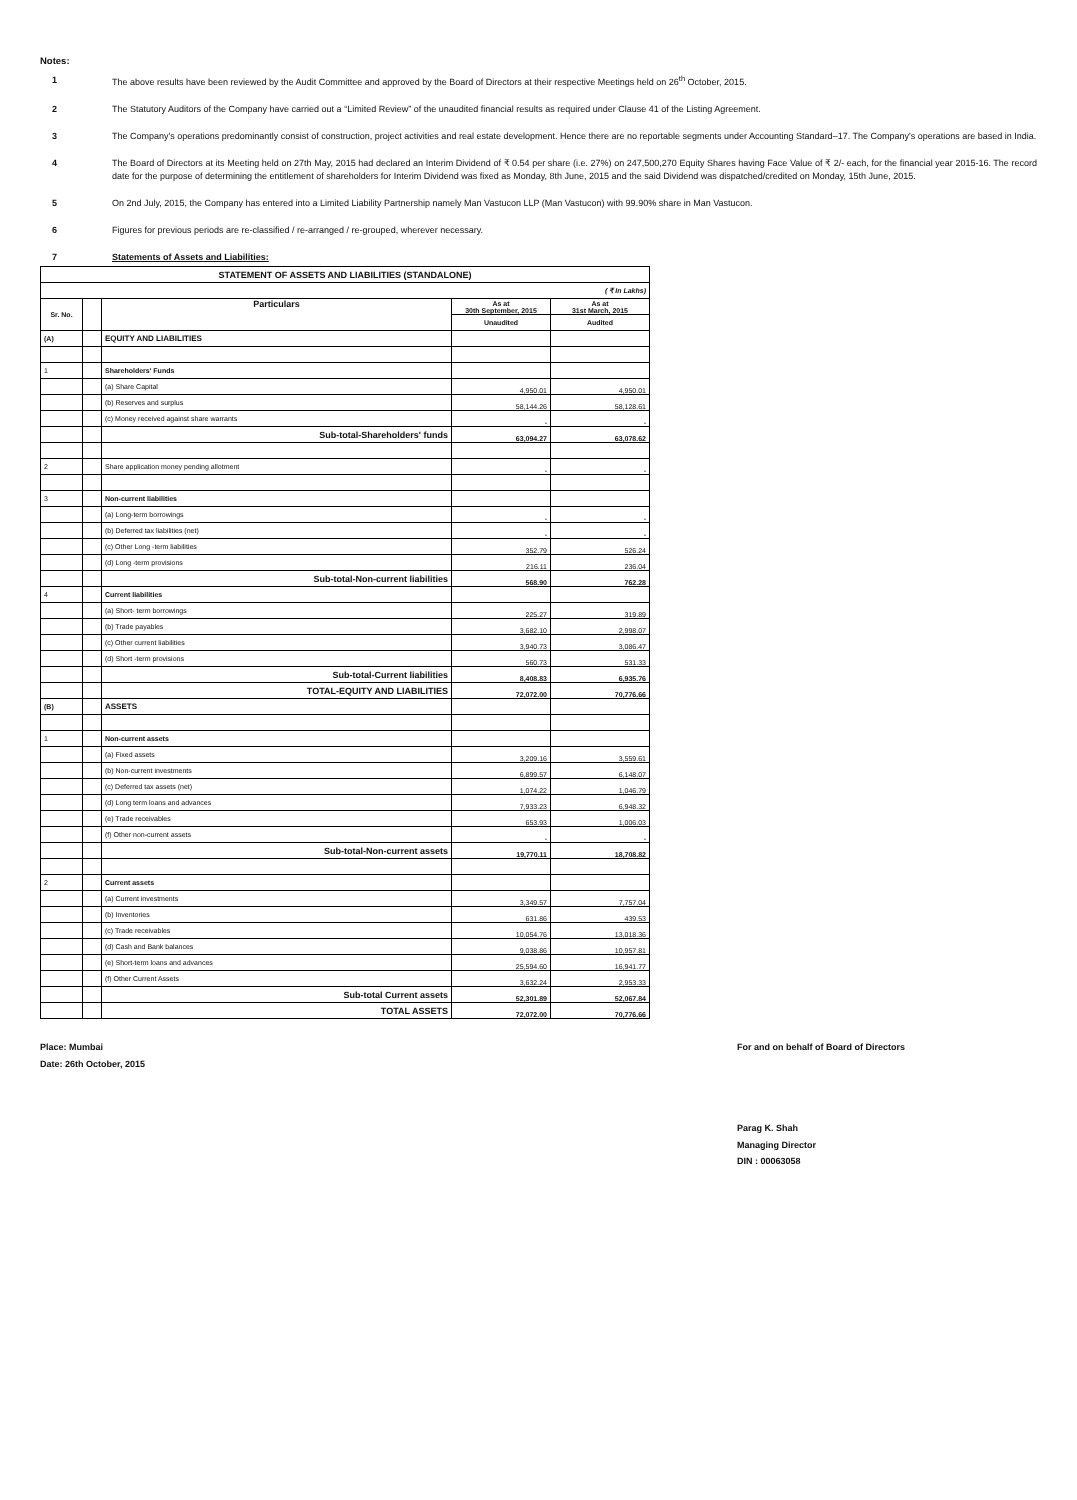Notes:
1 The above results have been reviewed by the Audit Committee and approved by the Board of Directors at their respective Meetings held on 26<sup>th</sup> October, 2015.
2 The Statutory Auditors of the Company have carried out a “Limited Review” of the unaudited financial results as required under Clause 41 of the Listing Agreement.
3 The Company's operations predominantly consist of construction, project activities and real estate development. Hence there are no reportable segments under Accounting Standard–17. The Company's operations are based in India.
4 The Board of Directors at its Meeting held on 27th May, 2015 had declared an Interim Dividend of ₹ 0.54 per share (i.e. 27%) on 247,500,270 Equity Shares having Face Value of ₹ 2/- each, for the financial year 2015-16. The record date for the purpose of determining the entitlement of shareholders for Interim Dividend was fixed as Monday, 8th June, 2015 and the said Dividend was dispatched/credited on Monday, 15th June, 2015.
5 On 2nd July, 2015, the Company has entered into a Limited Liability Partnership namely Man Vastucon LLP (Man Vastucon) with 99.90% share in Man Vastucon.
6 Figures for previous periods are re-classified / re-arranged / re-grouped, wherever necessary.
7 Statements of Assets and Liabilities:
| STATEMENT OF ASSETS AND LIABILITIES (STANDALONE) | | | | |
| --- | --- | --- | --- | --- |
| ( ₹ In Lakhs) | | | | |
| Sr. No. | | Particulars | As at 30th September, 2015 | As at 31st March, 2015 |
| | | | Unaudited | Audited |
| (A) | | EQUITY AND LIABILITIES | | |
| 1 | | Shareholders' Funds | | |
| | | (a) Share Capital | 4,950.01 | 4,950.01 |
| | | (b) Reserves and surplus | 58,144.26 | 58,128.61 |
| | | (c) Money received against share warrants | - | - |
| | | Sub-total-Shareholders' funds | 63,094.27 | 63,078.62 |
| 2 | | Share application money pending allotment | - | - |
| 3 | | Non-current liabilities | | |
| | | (a) Long-term borrowings | - | - |
| | | (b) Deferred tax liabilities (net) | - | - |
| | | (c) Other Long -term liabilities | 352.79 | 526.24 |
| | | (d) Long -term provisions | 216.11 | 236.04 |
| | | Sub-total-Non-current liabilities | 568.90 | 762.28 |
| 4 | | Current liabilities | | |
| | | (a) Short- term borrowings | 225.27 | 319.89 |
| | | (b) Trade payables | 3,682.10 | 2,998.07 |
| | | (c) Other current liabilities | 3,940.73 | 3,086.47 |
| | | (d) Short -term provisions | 560.73 | 531.33 |
| | | Sub-total-Current liabilities | 8,408.83 | 6,935.76 |
| | | TOTAL-EQUITY AND LIABILITIES | 72,072.00 | 70,776.66 |
| (B) | | ASSETS | | |
| 1 | | Non-current assets | | |
| | | (a) Fixed assets | 3,209.16 | 3,559.61 |
| | | (b) Non-current investments | 6,899.57 | 6,148.07 |
| | | (c) Deferred tax assets (net) | 1,074.22 | 1,046.79 |
| | | (d) Long term loans and advances | 7,933.23 | 6,948.32 |
| | | (e) Trade receivables | 653.93 | 1,006.03 |
| | | (f) Other non-current assets | - | - |
| | | Sub-total-Non-current assets | 19,770.11 | 18,708.82 |
| 2 | | Current assets | | |
| | | (a) Current investments | 3,349.57 | 7,757.04 |
| | | (b) Inventories | 631.86 | 439.53 |
| | | (c) Trade receivables | 10,054.76 | 13,018.36 |
| | | (d) Cash and Bank balances | 9,038.86 | 10,957.81 |
| | | (e) Short-term loans and advances | 25,594.60 | 16,941.77 |
| | | (f) Other Current Assets | 3,632.24 | 2,953.33 |
| | | Sub-total Current assets | 52,301.89 | 52,067.84 |
| | | TOTAL ASSETS | 72,072.00 | 70,776.66 |
Place: Mumbai
Date: 26th October, 2015
For and on behalf of Board of Directors
Parag K. Shah
Managing Director
DIN : 00063058